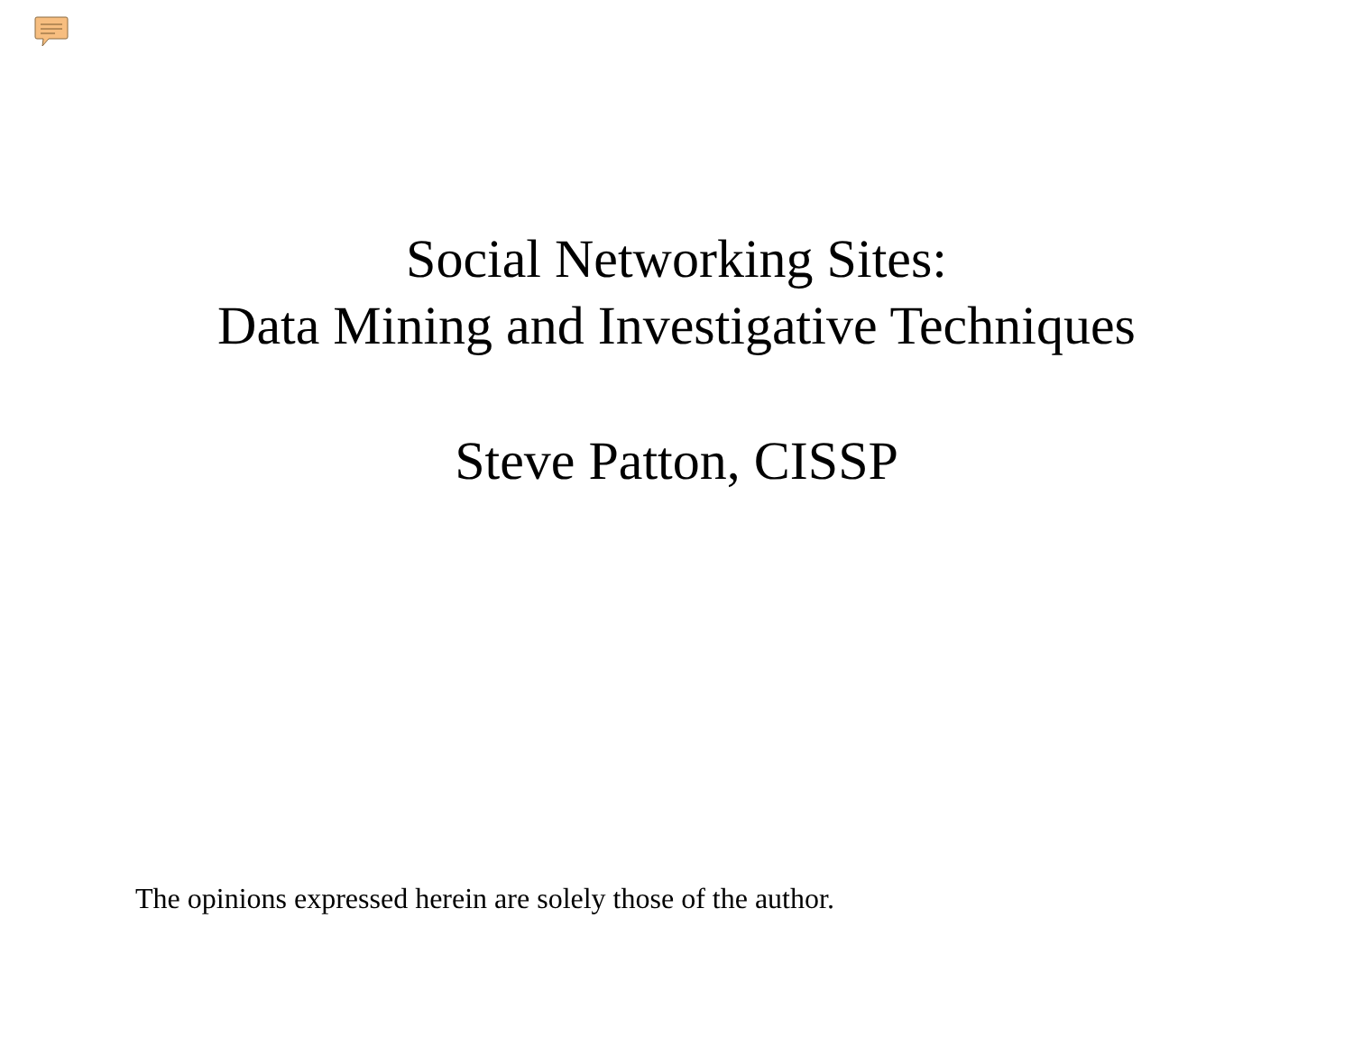Social Networking Sites:
Data Mining and Investigative Techniques
Steve Patton, CISSP
The opinions expressed herein are solely those of the author.